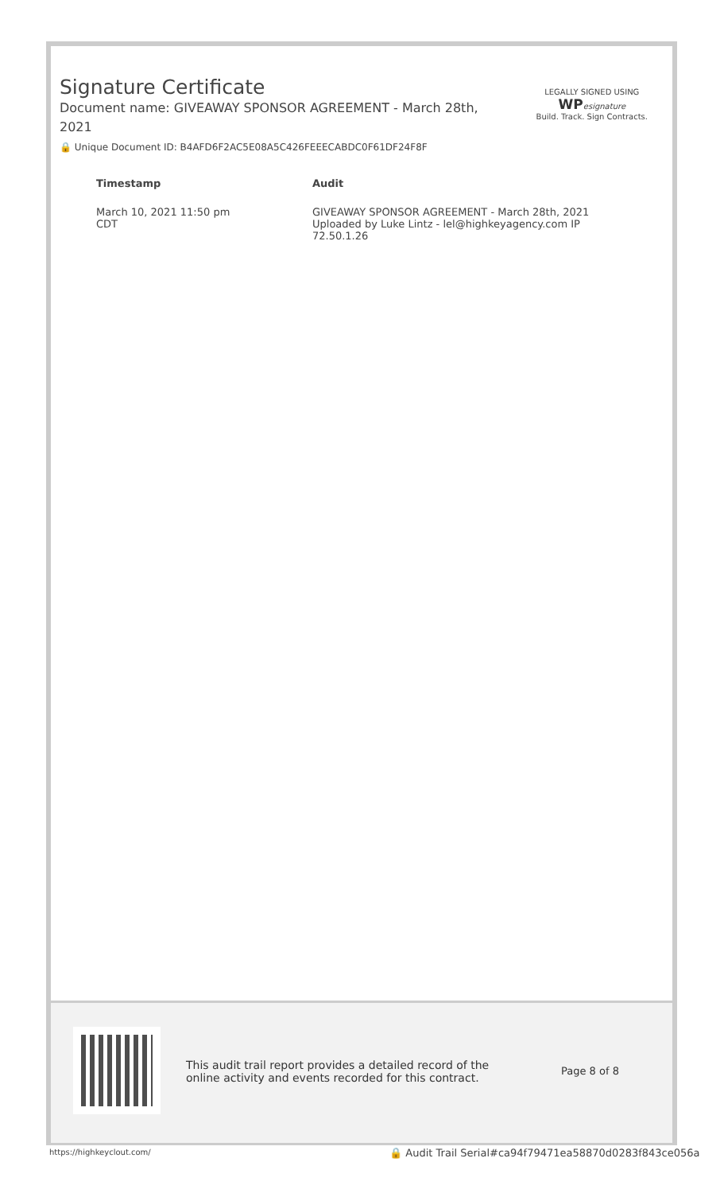Signature Certificate
Document name: GIVEAWAY SPONSOR AGREEMENT - March 28th, 2021
🔒 Unique Document ID: B4AFD6F2AC5E08A5C426FEEECABDC0F61DF24F8F
LEGALLY SIGNED USING
WP esignature
Build. Track. Sign Contracts.
| Timestamp | Audit |
| --- | --- |
| March 10, 2021 11:50 pm CDT | GIVEAWAY SPONSOR AGREEMENT - March 28th, 2021 Uploaded by Luke Lintz - lel@highkeyagency.com IP 72.50.1.26 |
This audit trail report provides a detailed record of the
online activity and events recorded for this contract.
Page 8 of 8
https://highkeyclout.com/
🔒 Audit Trail Serial#ca94f79471ea58870d0283f843ce056a